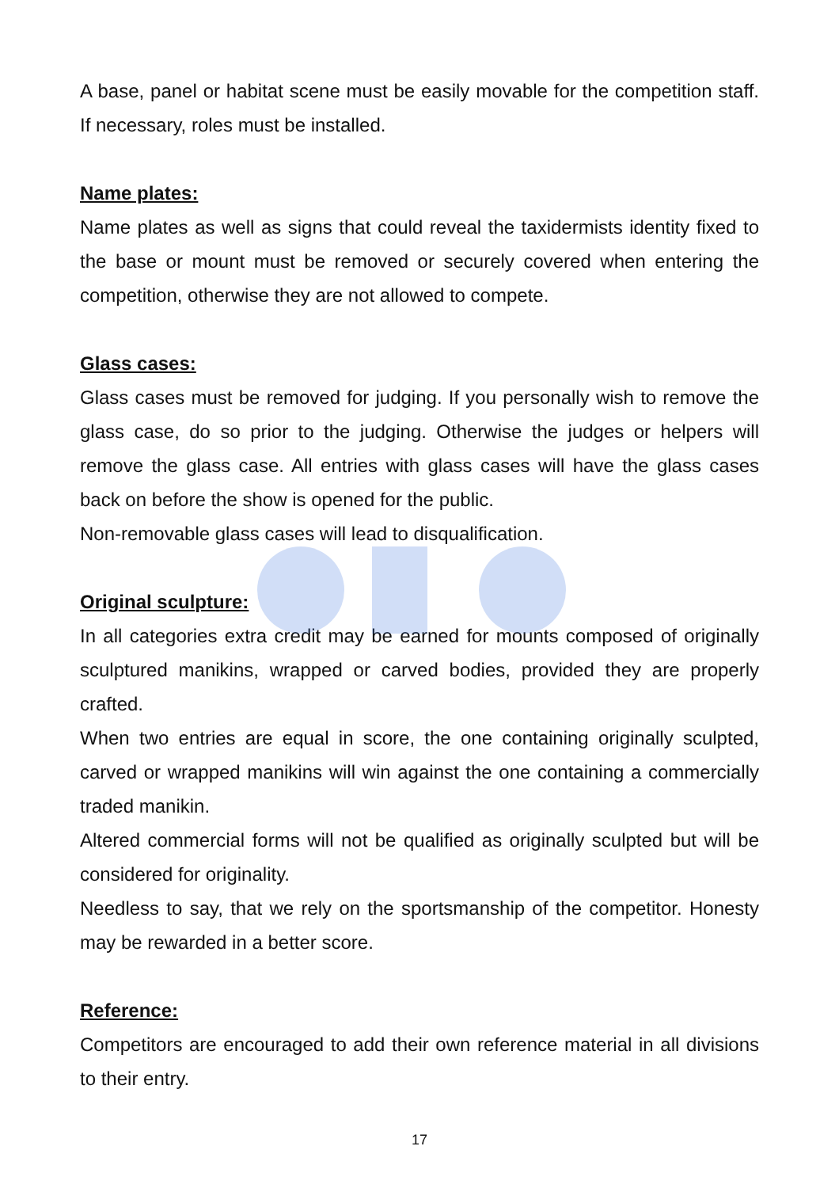A base, panel or habitat scene must be easily movable for the competition staff. If necessary, roles must be installed.
Name plates:
Name plates as well as signs that could reveal the taxidermists identity fixed to the base or mount must be removed or securely covered when entering the competition, otherwise they are not allowed to compete.
Glass cases:
Glass cases must be removed for judging. If you personally wish to remove the glass case, do so prior to the judging. Otherwise the judges or helpers will remove the glass case. All entries with glass cases will have the glass cases back on before the show is opened for the public.
Non-removable glass cases will lead to disqualification.
Original sculpture:
In all categories extra credit may be earned for mounts composed of originally sculptured manikins, wrapped or carved bodies, provided they are properly crafted.
When two entries are equal in score, the one containing originally sculpted, carved or wrapped manikins will win against the one containing a commercially traded manikin.
Altered commercial forms will not be qualified as originally sculpted but will be considered for originality.
Needless to say, that we rely on the sportsmanship of the competitor. Honesty may be rewarded in a better score.
Reference:
Competitors are encouraged to add their own reference material in all divisions to their entry.
17